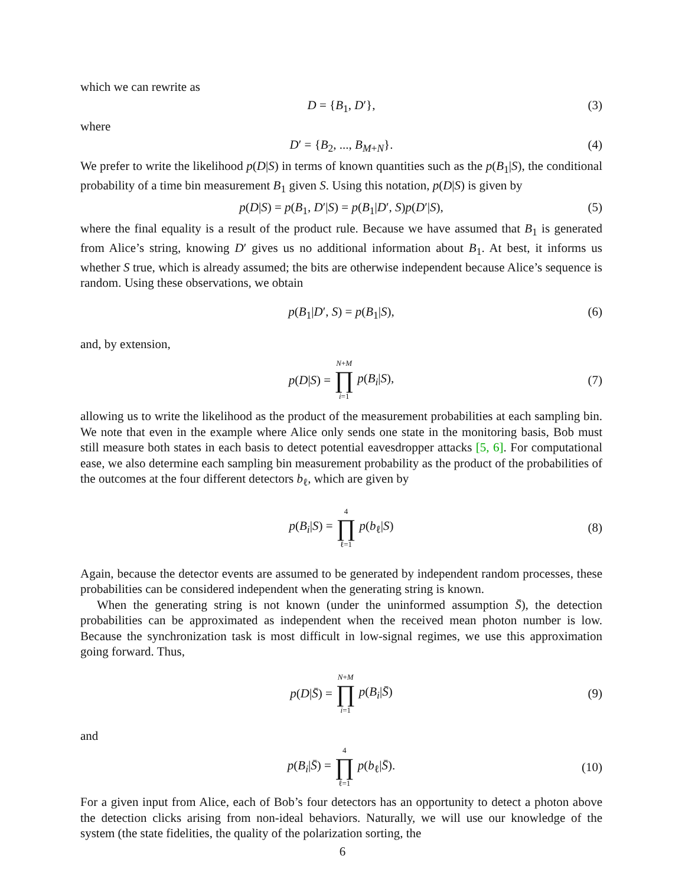which we can rewrite as
D = {B<sub>1</sub>, D′}, (3)
where
D′ = {B<sub>2</sub>, ..., B<sub>M+N</sub>}. (4)
We prefer to write the likelihood p(D|S) in terms of known quantities such as the p(B<sub>1</sub>|S), the conditional probability of a time bin measurement B<sub>1</sub> given S. Using this notation, p(D|S) is given by
p(D|S) = p(B<sub>1</sub>, D′|S) = p(B<sub>1</sub>|D′, S)p(D′|S), (5)
where the final equality is a result of the product rule. Because we have assumed that B<sub>1</sub> is generated from Alice’s string, knowing D′ gives us no additional information about B<sub>1</sub>. At best, it informs us whether S true, which is already assumed; the bits are otherwise independent because Alice’s sequence is random. Using these observations, we obtain
p(B<sub>1</sub>|D′, S) = p(B<sub>1</sub>|S), (6)
and, by extension,
p(D|S) = N+M ∏ i=1 p(B<sub>i</sub>|S), (7)
allowing us to write the likelihood as the product of the measurement probabilities at each sampling bin. We note that even in the example where Alice only sends one state in the monitoring basis, Bob must still measure both states in each basis to detect potential eavesdropper attacks [5, 6]. For computational ease, we also determine each sampling bin measurement probability as the product of the probabilities of the outcomes at the four different detectors b<sub>ℓ</sub>, which are given by
p(B<sub>i</sub>|S) = 4 ∏ ℓ=1 p(b<sub>ℓ</sub>|S) (8)
Again, because the detector events are assumed to be generated by independent random processes, these probabilities can be considered independent when the generating string is known.
When the generating string is not known (under the uninformed assumption S̄), the detection probabilities can be approximated as independent when the received mean photon number is low. Because the synchronization task is most difficult in low-signal regimes, we use this approximation going forward. Thus,
p(D|S̄) = N+M ∏ i=1 p(B<sub>i</sub>|S̄) (9)
and
p(B<sub>i</sub>|S̄) = 4 ∏ ℓ=1 p(b<sub>ℓ</sub>|S̄). (10)
For a given input from Alice, each of Bob’s four detectors has an opportunity to detect a photon above the detection clicks arising from non-ideal behaviors. Naturally, we will use our knowledge of the system (the state fidelities, the quality of the polarization sorting, the
6